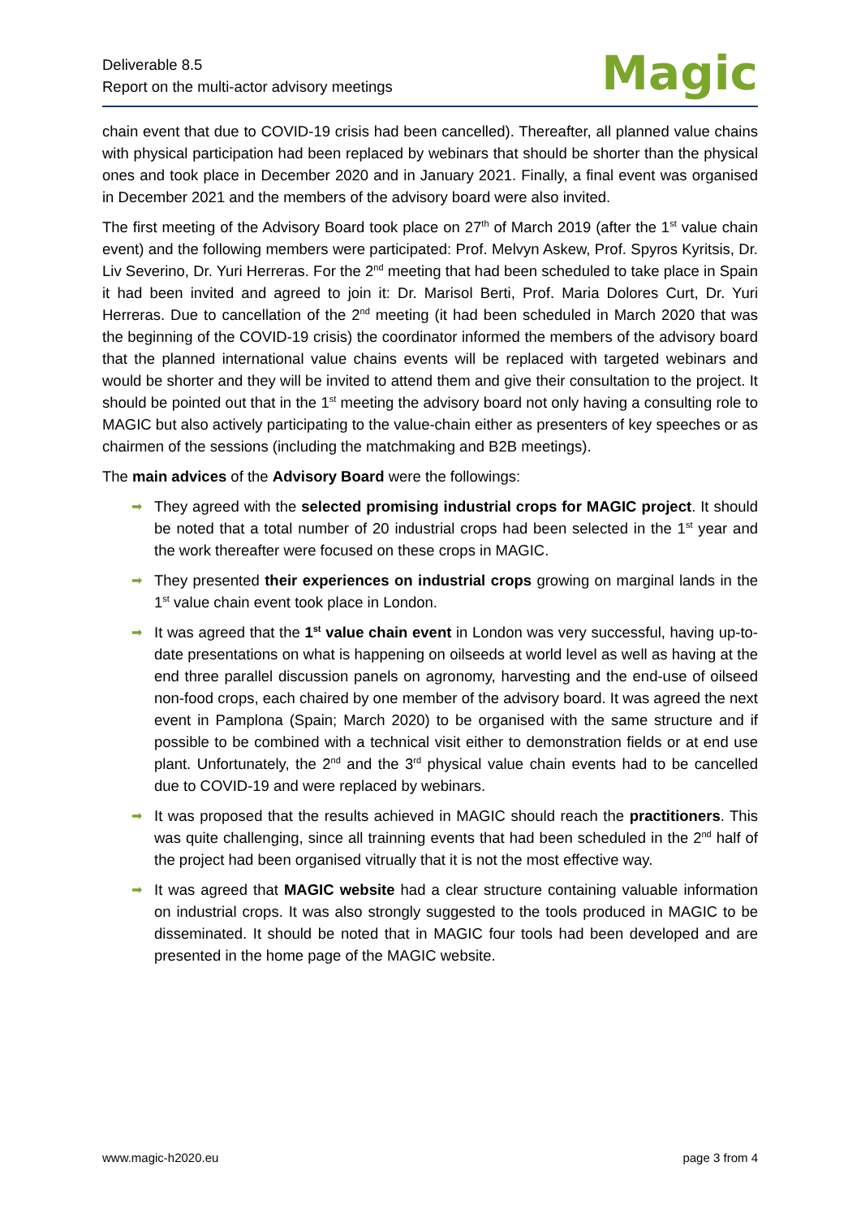Deliverable 8.5
Report on the multi-actor advisory meetings
Magic
chain event that due to COVID-19 crisis had been cancelled). Thereafter, all planned value chains with physical participation had been replaced by webinars that should be shorter than the physical ones and took place in December 2020 and in January 2021. Finally, a final event was organised in December 2021 and the members of the advisory board were also invited.
The first meeting of the Advisory Board took place on 27<sup>th</sup> of March 2019 (after the 1<sup>st</sup> value chain event) and the following members were participated: Prof. Melvyn Askew, Prof. Spyros Kyritsis, Dr. Liv Severino, Dr. Yuri Herreras. For the 2<sup>nd</sup> meeting that had been scheduled to take place in Spain it had been invited and agreed to join it: Dr. Marisol Berti, Prof. Maria Dolores Curt, Dr. Yuri Herreras. Due to cancellation of the 2<sup>nd</sup> meeting (it had been scheduled in March 2020 that was the beginning of the COVID-19 crisis) the coordinator informed the members of the advisory board that the planned international value chains events will be replaced with targeted webinars and would be shorter and they will be invited to attend them and give their consultation to the project. It should be pointed out that in the 1<sup>st</sup> meeting the advisory board not only having a consulting role to MAGIC but also actively participating to the value-chain either as presenters of key speeches or as chairmen of the sessions (including the matchmaking and B2B meetings).
The main advices of the Advisory Board were the followings:
➡ They agreed with the selected promising industrial crops for MAGIC project. It should be noted that a total number of 20 industrial crops had been selected in the 1<sup>st</sup> year and the work thereafter were focused on these crops in MAGIC.
➡ They presented their experiences on industrial crops growing on marginal lands in the 1<sup>st</sup> value chain event took place in London.
➡ It was agreed that the 1<sup>st</sup> value chain event in London was very successful, having up-to-date presentations on what is happening on oilseeds at world level as well as having at the end three parallel discussion panels on agronomy, harvesting and the end-use of oilseed non-food crops, each chaired by one member of the advisory board. It was agreed the next event in Pamplona (Spain; March 2020) to be organised with the same structure and if possible to be combined with a technical visit either to demonstration fields or at end use plant. Unfortunately, the 2<sup>nd</sup> and the 3<sup>rd</sup> physical value chain events had to be cancelled due to COVID-19 and were replaced by webinars.
➡ It was proposed that the results achieved in MAGIC should reach the practitioners. This was quite challenging, since all trainning events that had been scheduled in the 2<sup>nd</sup> half of the project had been organised vitrually that it is not the most effective way.
➡ It was agreed that MAGIC website had a clear structure containing valuable information on industrial crops. It was also strongly suggested to the tools produced in MAGIC to be disseminated. It should be noted that in MAGIC four tools had been developed and are presented in the home page of the MAGIC website.
www.magic-h2020.eu page 3 from 4